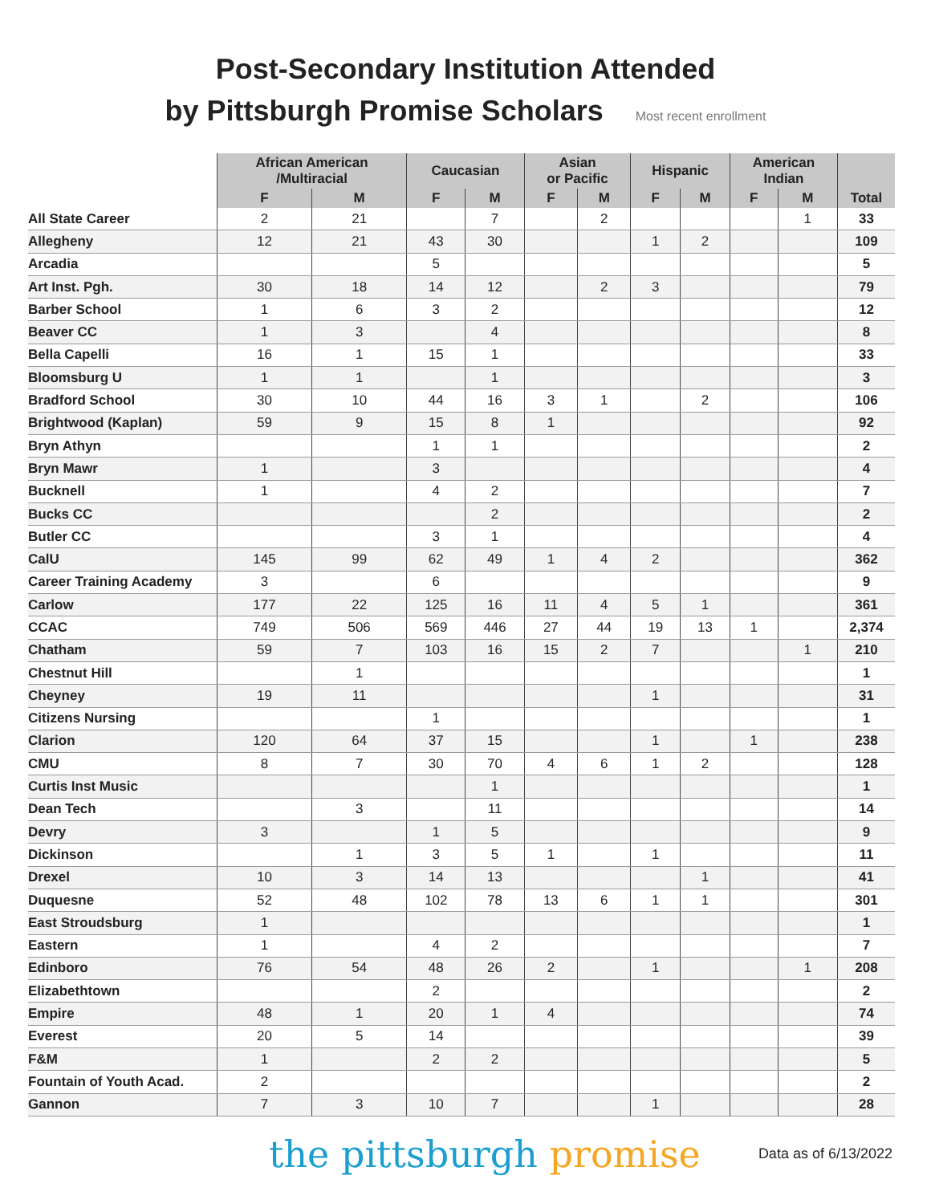Post-Secondary Institution Attended
by Pittsburgh Promise Scholars Most recent enrollment
| | African American /Multiracial | | Caucasian | | Asian or Pacific | | Hispanic | | American Indian | | Total |
| --- | --- | --- | --- | --- | --- | --- | --- | --- | --- | --- | --- |
| | F | M | F | M | F | M | F | M | F | M | |
| All State Career | 2 | 21 | | 7 | | 2 | | | | 1 | 33 |
| Allegheny | 12 | 21 | 43 | 30 | | | 1 | 2 | | | 109 |
| Arcadia | | | 5 | | | | | | | | 5 |
| Art Inst. Pgh. | 30 | 18 | 14 | 12 | | 2 | 3 | | | | 79 |
| Barber School | 1 | 6 | 3 | 2 | | | | | | | 12 |
| Beaver CC | 1 | 3 | | 4 | | | | | | | 8 |
| Bella Capelli | 16 | 1 | 15 | 1 | | | | | | | 33 |
| Bloomsburg U | 1 | 1 | | 1 | | | | | | | 3 |
| Bradford School | 30 | 10 | 44 | 16 | 3 | 1 | | 2 | | | 106 |
| Brightwood (Kaplan) | 59 | 9 | 15 | 8 | 1 | | | | | | 92 |
| Bryn Athyn | | | 1 | 1 | | | | | | | 2 |
| Bryn Mawr | 1 | | 3 | | | | | | | | 4 |
| Bucknell | 1 | | 4 | 2 | | | | | | | 7 |
| Bucks CC | | | | 2 | | | | | | | 2 |
| Butler CC | | | 3 | 1 | | | | | | | 4 |
| CalU | 145 | 99 | 62 | 49 | 1 | 4 | 2 | | | | 362 |
| Career Training Academy | 3 | | 6 | | | | | | | | 9 |
| Carlow | 177 | 22 | 125 | 16 | 11 | 4 | 5 | 1 | | | 361 |
| CCAC | 749 | 506 | 569 | 446 | 27 | 44 | 19 | 13 | 1 | | 2,374 |
| Chatham | 59 | 7 | 103 | 16 | 15 | 2 | 7 | | | 1 | 210 |
| Chestnut Hill | | 1 | | | | | | | | | 1 |
| Cheyney | 19 | 11 | | | | | 1 | | | | 31 |
| Citizens Nursing | | | 1 | | | | | | | | 1 |
| Clarion | 120 | 64 | 37 | 15 | | | 1 | | 1 | | 238 |
| CMU | 8 | 7 | 30 | 70 | 4 | 6 | 1 | 2 | | | 128 |
| Curtis Inst Music | | | | 1 | | | | | | | 1 |
| Dean Tech | | 3 | | 11 | | | | | | | 14 |
| Devry | 3 | | 1 | 5 | | | | | | | 9 |
| Dickinson | | 1 | 3 | 5 | 1 | | 1 | | | | 11 |
| Drexel | 10 | 3 | 14 | 13 | | | | 1 | | | 41 |
| Duquesne | 52 | 48 | 102 | 78 | 13 | 6 | 1 | 1 | | | 301 |
| East Stroudsburg | 1 | | | | | | | | | | 1 |
| Eastern | 1 | | 4 | 2 | | | | | | | 7 |
| Edinboro | 76 | 54 | 48 | 26 | 2 | | 1 | | | 1 | 208 |
| Elizabethtown | | | 2 | | | | | | | | 2 |
| Empire | 48 | 1 | 20 | 1 | 4 | | | | | | 74 |
| Everest | 20 | 5 | 14 | | | | | | | | 39 |
| F&M | 1 | | 2 | 2 | | | | | | | 5 |
| Fountain of Youth Acad. | 2 | | | | | | | | | | 2 |
| Gannon | 7 | 3 | 10 | 7 | | | 1 | | | | 28 |
the pittsburgh promise
Data as of 6/13/2022